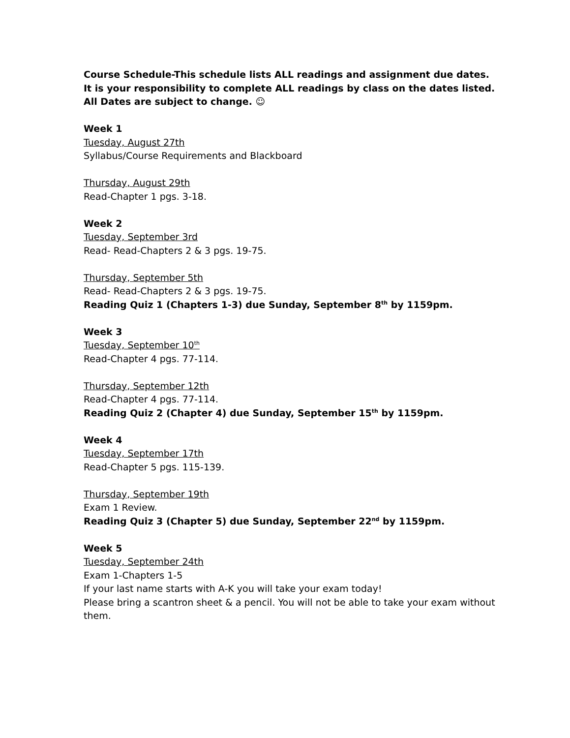Course Schedule-This schedule lists ALL readings and assignment due dates. It is your responsibility to complete ALL readings by class on the dates listed. All Dates are subject to change. ☺
Week 1
Tuesday, August 27th
Syllabus/Course Requirements and Blackboard
Thursday, August 29th
Read-Chapter 1 pgs. 3-18.
Week 2
Tuesday, September 3rd
Read- Read-Chapters 2 & 3 pgs. 19-75.
Thursday, September 5th
Read- Read-Chapters 2 & 3 pgs. 19-75.
Reading Quiz 1 (Chapters 1-3) due Sunday, September 8<sup>th</sup> by 1159pm.
Week 3
Tuesday, September 10<sup>th</sup>
Read-Chapter 4 pgs. 77-114.
Thursday, September 12th
Read-Chapter 4 pgs. 77-114.
Reading Quiz 2 (Chapter 4) due Sunday, September 15<sup>th</sup> by 1159pm.
Week 4
Tuesday, September 17th
Read-Chapter 5 pgs. 115-139.
Thursday, September 19th
Exam 1 Review.
Reading Quiz 3 (Chapter 5) due Sunday, September 22<sup>nd</sup> by 1159pm.
Week 5
Tuesday, September 24th
Exam 1-Chapters 1-5
If your last name starts with A-K you will take your exam today!
Please bring a scantron sheet & a pencil. You will not be able to take your exam without them.